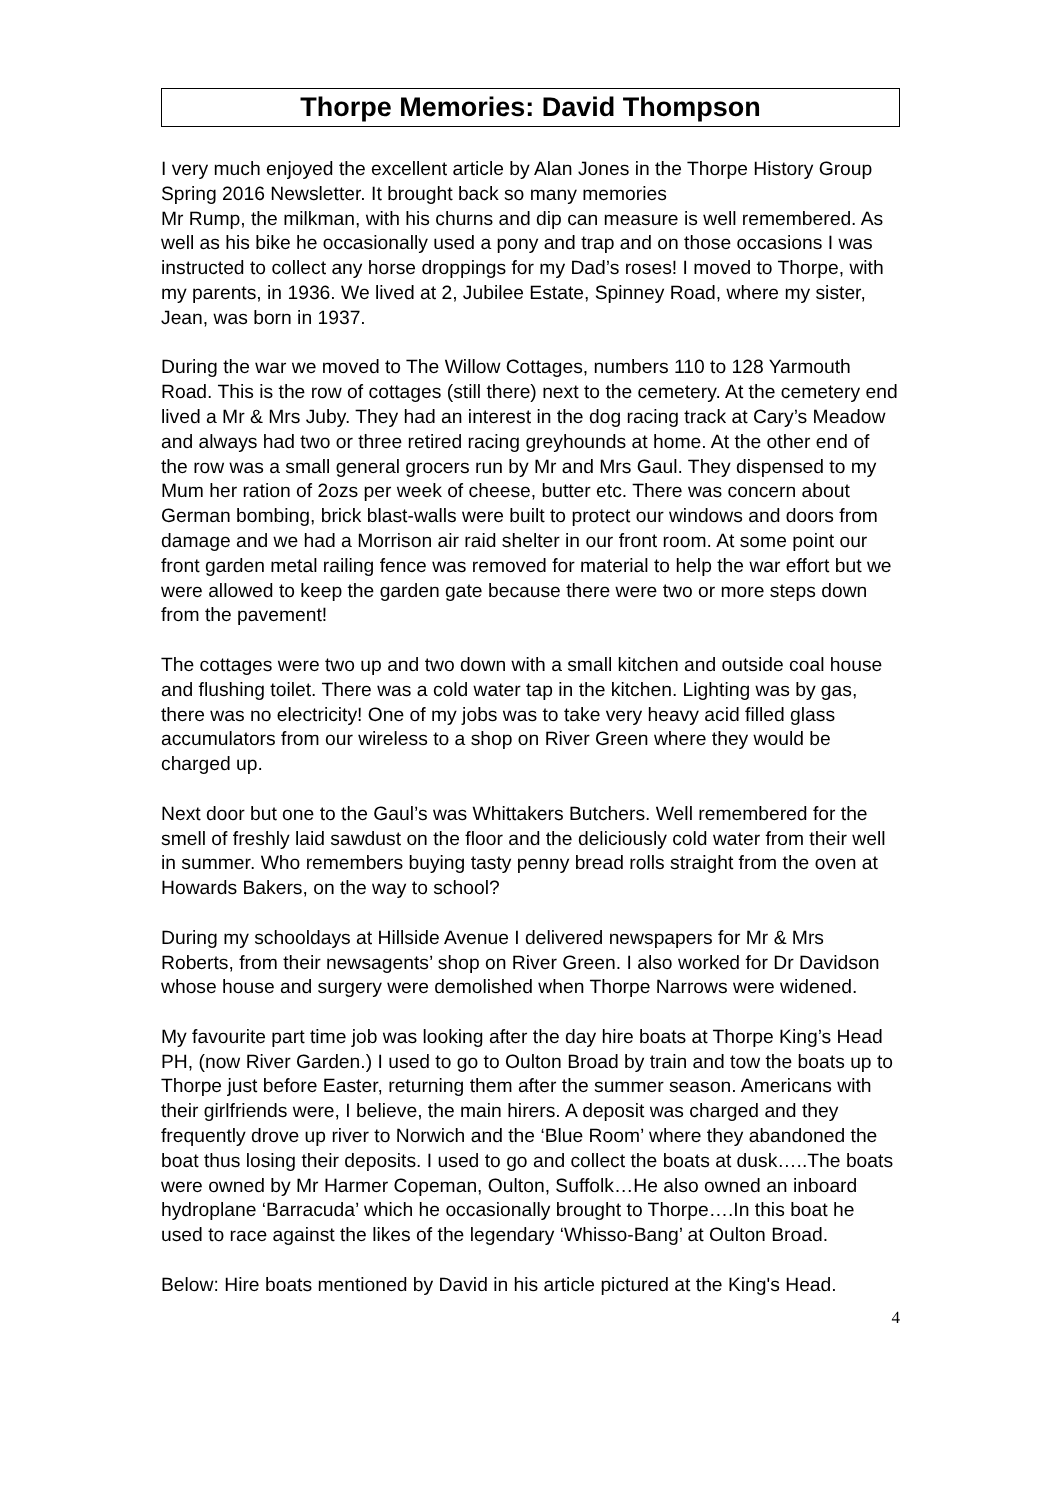Thorpe Memories: David Thompson
I very much enjoyed the excellent article by Alan Jones in the Thorpe History Group Spring 2016 Newsletter. It brought back so many memories
Mr Rump, the milkman, with his churns and dip can measure is well remembered. As well as his bike he occasionally used a pony and trap and on those occasions I was instructed to collect any horse droppings for my Dad’s roses! I moved to Thorpe, with my parents, in 1936. We lived at 2, Jubilee Estate, Spinney Road, where my sister, Jean, was born in 1937.
During the war we moved to The Willow Cottages, numbers 110 to 128 Yarmouth Road. This is the row of cottages (still there) next to the cemetery. At the cemetery end lived a Mr & Mrs Juby. They had an interest in the dog racing track at Cary’s Meadow and always had two or three retired racing greyhounds at home. At the other end of the row was a small general grocers run by Mr and Mrs Gaul. They dispensed to my Mum her ration of 2ozs per week of cheese, butter etc. There was concern about German bombing, brick blast-walls were built to protect our windows and doors from damage and we had a Morrison air raid shelter in our front room. At some point our front garden metal railing fence was removed for material to help the war effort but we were allowed to keep the garden gate because there were two or more steps down from the pavement!
The cottages were two up and two down with a small kitchen and outside coal house and flushing toilet. There was a cold water tap in the kitchen. Lighting was by gas, there was no electricity! One of my jobs was to take very heavy acid filled glass accumulators from our wireless to a shop on River Green where they would be charged up.
Next door but one to the Gaul’s was Whittakers Butchers. Well remembered for the smell of freshly laid sawdust on the floor and the deliciously cold water from their well in summer. Who remembers buying tasty penny bread rolls straight from the oven at Howards Bakers, on the way to school?
During my schooldays at Hillside Avenue I delivered newspapers for Mr & Mrs Roberts, from their newsagents’ shop on River Green. I also worked for Dr Davidson whose house and surgery were demolished when Thorpe Narrows were widened.
My favourite part time job was looking after the day hire boats at Thorpe King’s Head PH, (now River Garden.) I used to go to Oulton Broad by train and tow the boats up to Thorpe just before Easter, returning them after the summer season. Americans with their girlfriends were, I believe, the main hirers. A deposit was charged and they frequently drove up river to Norwich and the ‘Blue Room’ where they abandoned the boat thus losing their deposits. I used to go and collect the boats at dusk…..The boats were owned by Mr Harmer Copeman, Oulton, Suffolk…He also owned an inboard hydroplane ‘Barracuda’ which he occasionally brought to Thorpe….In this boat he used to race against the likes of the legendary ‘Whisso-Bang’ at Oulton Broad.
Below: Hire boats mentioned by David in his article pictured at the King's Head.
4